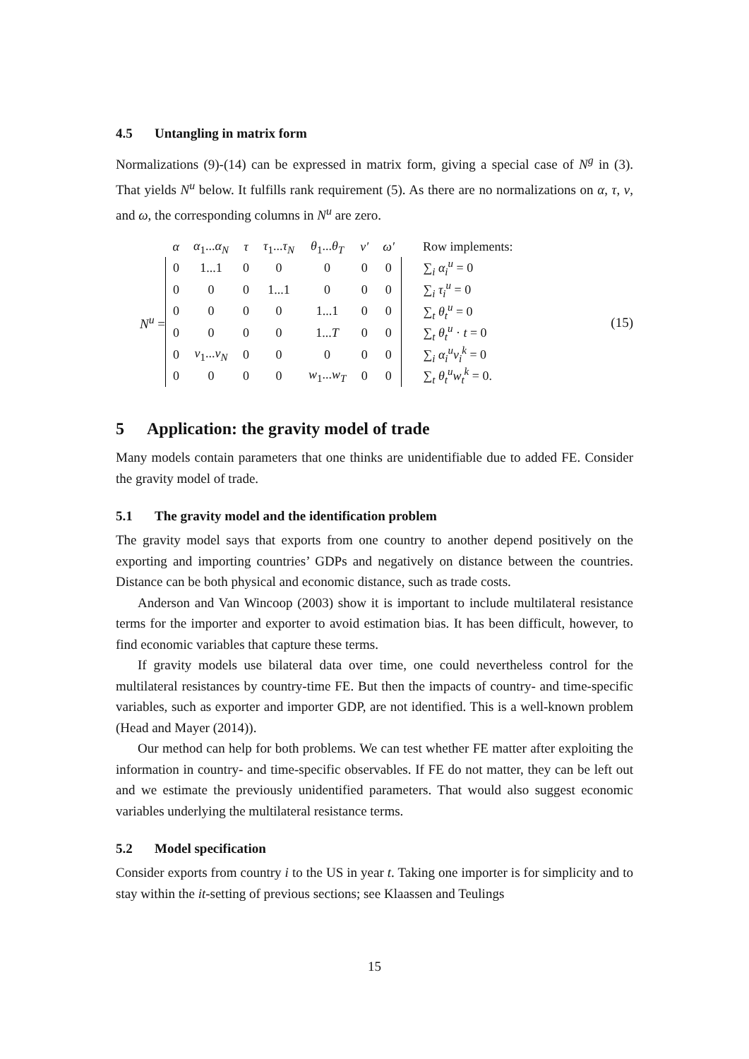4.5 Untangling in matrix form
Normalizations (9)-(14) can be expressed in matrix form, giving a special case of N<sup>g</sup> in (3). That yields N<sup>u</sup> below. It fulfills rank requirement (5). As there are no normalizations on α, τ, ν, and ω, the corresponding columns in N<sup>u</sup> are zero.
N<sup>u</sup> =
| α | α<sub>1</sub>... α<sub>N</sub> | τ | τ<sub>1</sub>... τ<sub>N</sub> | θ<sub>1</sub>... θ<sub>T</sub> | ν′ | ω′ | Row implements: |
| 0 | 1...1 | 0 | 0 | 0 | 0 | 0 | ∑<sub>i</sub> α<sub>i</sub><sup>u</sup> = 0 |
| 0 | 0 | 0 | 1...1 | 0 | 0 | 0 | ∑<sub>i</sub> τ<sub>i</sub><sup>u</sup> = 0 |
| 0 | 0 | 0 | 0 | 1...1 | 0 | 0 | ∑<sub>t</sub> θ<sub>t</sub><sup>u</sup> = 0 |
| 0 | 0 | 0 | 0 | 1... T | 0 | 0 | ∑<sub>t</sub> θ<sub>t</sub><sup>u</sup> · t = 0 |
| 0 | v<sub>1</sub>... v<sub>N</sub> | 0 | 0 | 0 | 0 | 0 | ∑<sub>i</sub> α<sub>i</sub><sup>u</sup>v<sub>i</sub><sup>k</sup> = 0 |
| 0 | 0 | 0 | 0 | w<sub>1</sub>... w<sub>T</sub> | 0 | 0 | ∑<sub>t</sub> θ<sub>t</sub><sup>u</sup>w<sub>t</sub><sup>k</sup> = 0. |
(15)
5 Application: the gravity model of trade
Many models contain parameters that one thinks are unidentifiable due to added FE. Consider the gravity model of trade.
5.1 The gravity model and the identification problem
The gravity model says that exports from one country to another depend positively on the exporting and importing countries’ GDPs and negatively on distance between the countries. Distance can be both physical and economic distance, such as trade costs.
Anderson and Van Wincoop (2003) show it is important to include multilateral resistance terms for the importer and exporter to avoid estimation bias. It has been difficult, however, to find economic variables that capture these terms.
If gravity models use bilateral data over time, one could nevertheless control for the multilateral resistances by country-time FE. But then the impacts of country- and time-specific variables, such as exporter and importer GDP, are not identified. This is a well-known problem (Head and Mayer (2014)).
Our method can help for both problems. We can test whether FE matter after exploiting the information in country- and time-specific observables. If FE do not matter, they can be left out and we estimate the previously unidentified parameters. That would also suggest economic variables underlying the multilateral resistance terms.
5.2 Model specification
Consider exports from country i to the US in year t. Taking one importer is for simplicity and to stay within the it-setting of previous sections; see Klaassen and Teulings
15